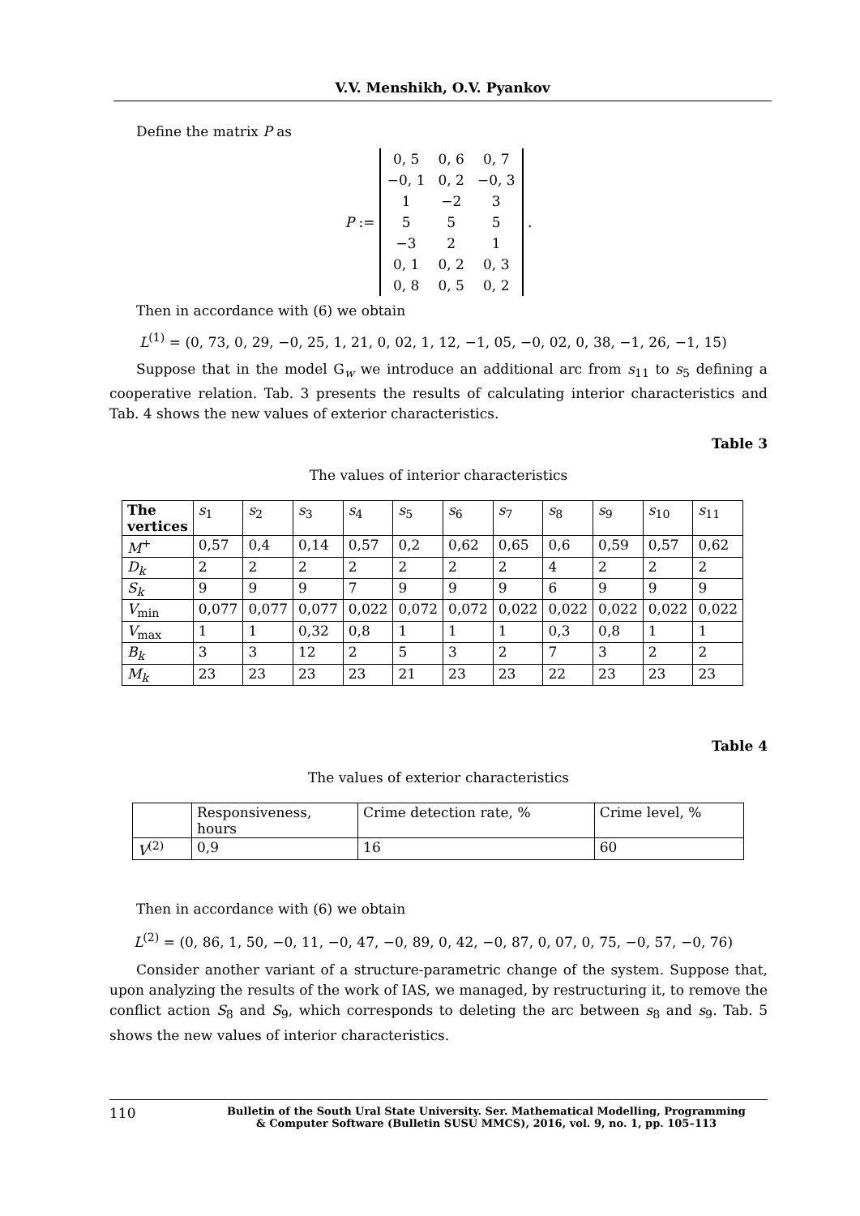V.V. Menshikh, O.V. Pyankov
Define the matrix P as
P :=
| 0, 5 | 0, 6 | 0, 7 |
| −0, 1 | 0, 2 | −0, 3 |
| 1 | −2 | 3 |
| 5 | 5 | 5 |
| −3 | 2 | 1 |
| 0, 1 | 0, 2 | 0, 3 |
| 0, 8 | 0, 5 | 0, 2 |
.
Then in accordance with (6) we obtain
L<sup>(1)</sup> = (0, 73, 0, 29, −0, 25, 1, 21, 0, 02, 1, 12, −1, 05, −0, 02, 0, 38, −1, 26, −1, 15)
Suppose that in the model G<sub>w</sub> we introduce an additional arc from s<sub>11</sub> to s<sub>5</sub> defining a cooperative relation. Tab. 3 presents the results of calculating interior characteristics and Tab. 4 shows the new values of exterior characteristics.
Table 3
The values of interior characteristics
| The vertices | s<sub>1</sub> | s<sub>2</sub> | s<sub>3</sub> | s<sub>4</sub> | s<sub>5</sub> | s<sub>6</sub> | s<sub>7</sub> | s<sub>8</sub> | s<sub>9</sub> | s<sub>10</sub> | s<sub>11</sub> |
| M<sup>+</sup> | 0,57 | 0,4 | 0,14 | 0,57 | 0,2 | 0,62 | 0,65 | 0,6 | 0,59 | 0,57 | 0,62 |
| D<sub>k</sub> | 2 | 2 | 2 | 2 | 2 | 2 | 2 | 4 | 2 | 2 | 2 |
| S<sub>k</sub> | 9 | 9 | 9 | 7 | 9 | 9 | 9 | 6 | 9 | 9 | 9 |
| V<sub>min</sub> | 0,077 | 0,077 | 0,077 | 0,022 | 0,072 | 0,072 | 0,022 | 0,022 | 0,022 | 0,022 | 0,022 |
| V<sub>max</sub> | 1 | 1 | 0,32 | 0,8 | 1 | 1 | 1 | 0,3 | 0,8 | 1 | 1 |
| B<sub>k</sub> | 3 | 3 | 12 | 2 | 5 | 3 | 2 | 7 | 3 | 2 | 2 |
| M<sub>k</sub> | 23 | 23 | 23 | 23 | 21 | 23 | 23 | 22 | 23 | 23 | 23 |
Table 4
The values of exterior characteristics
| | Responsiveness, hours | Crime detection rate, % | Crime level, % |
| V<sup>(2)</sup> | 0,9 | 16 | 60 |
Then in accordance with (6) we obtain
L<sup>(2)</sup> = (0, 86, 1, 50, −0, 11, −0, 47, −0, 89, 0, 42, −0, 87, 0, 07, 0, 75, −0, 57, −0, 76)
Consider another variant of a structure-parametric change of the system. Suppose that, upon analyzing the results of the work of IAS, we managed, by restructuring it, to remove the conflict action S<sub>8</sub> and S<sub>9</sub>, which corresponds to deleting the arc between s<sub>8</sub> and s<sub>9</sub>. Tab. 5 shows the new values of interior characteristics.
110 Bulletin of the South Ural State University. Ser. Mathematical Modelling, Programming
& Computer Software (Bulletin SUSU MMCS), 2016, vol. 9, no. 1, pp. 105–113